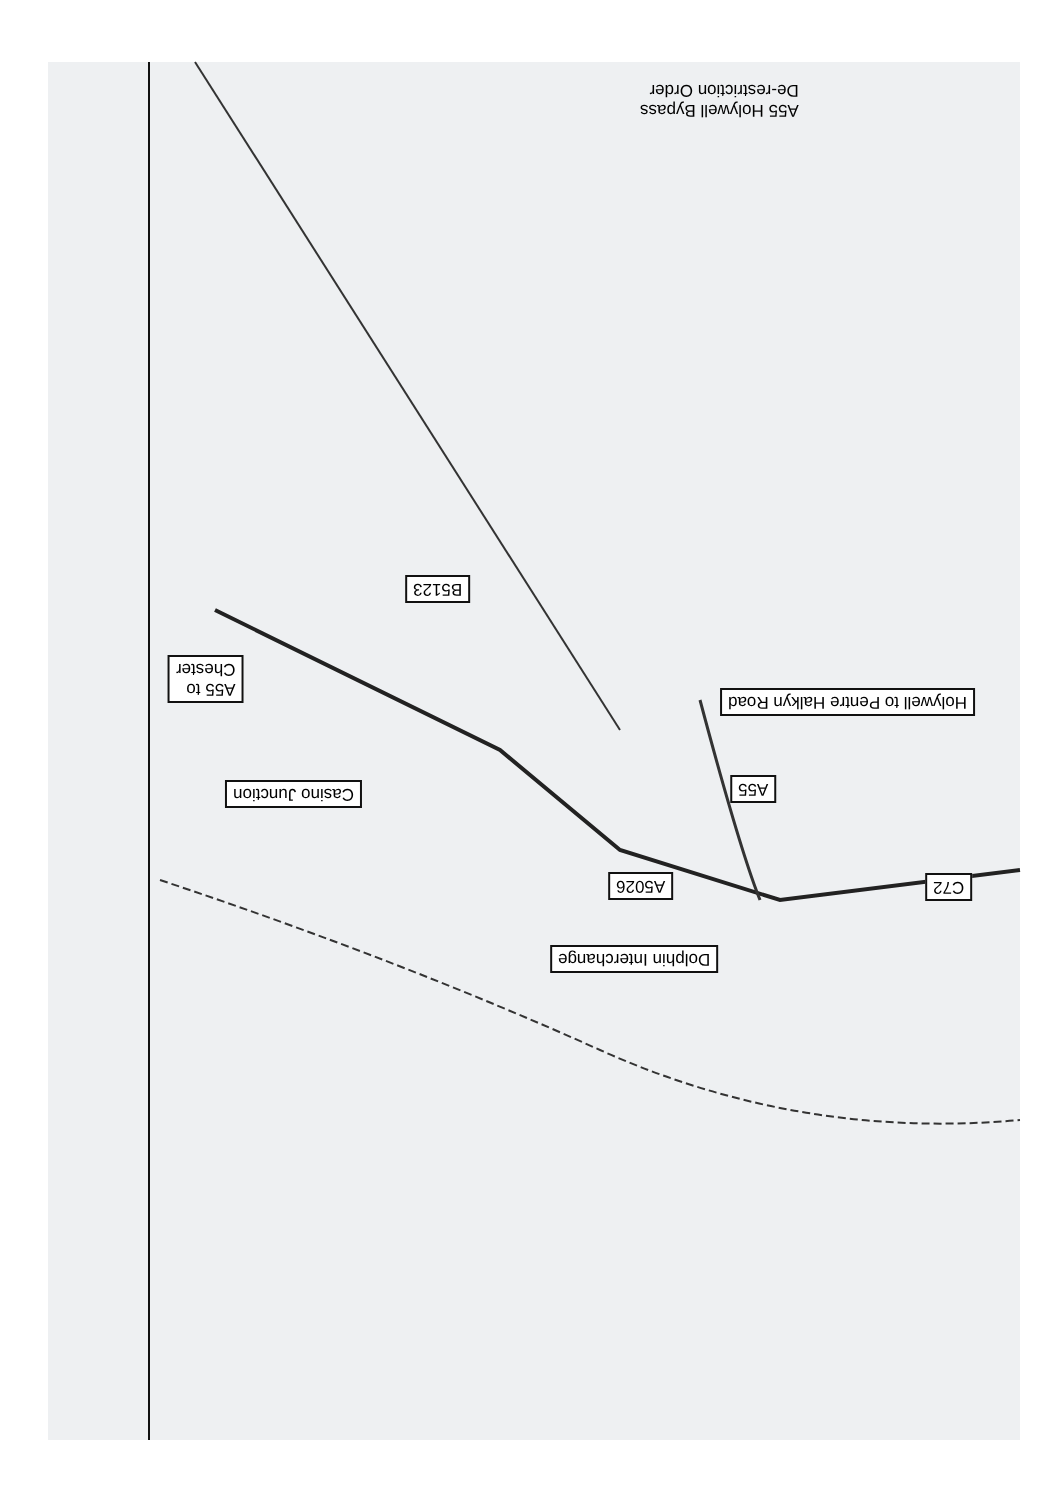A55 Holywell Bypass
De-restriction Order
Holywell to Pentre Halkyn Road
A55
C72
A5026
Dolphin Interchange
Casino Junction
A55 to
Chester
B5123